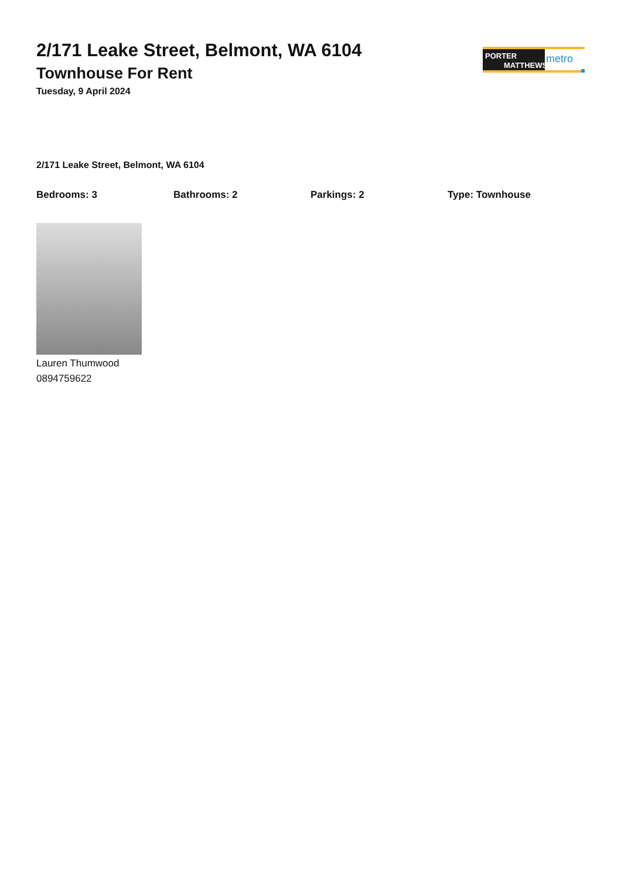2/171 Leake Street, Belmont, WA 6104
Townhouse For Rent
Tuesday, 9 April 2024
PORTER
MATTHEWS
metro
2/171 Leake Street, Belmont, WA 6104
Bedrooms: 3 Bathrooms: 2 Parkings: 2 Type: Townhouse
Lauren Thumwood
0894759622